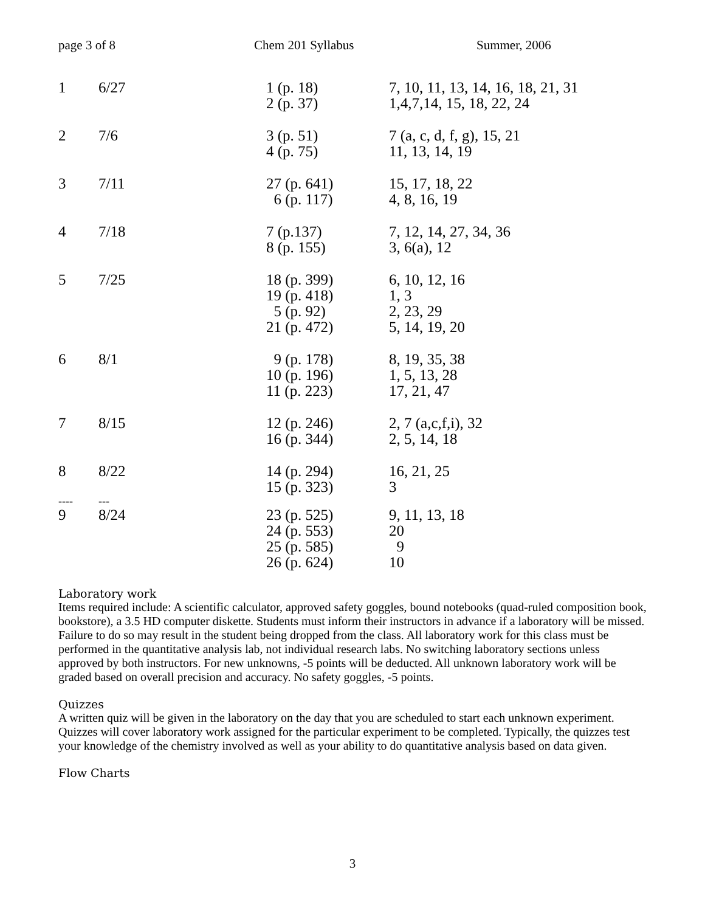page 3 of 8 Chem 201 Syllabus Summer, 2006
| 1 | 6/27 | 1 (p. 18) 2 (p. 37) | 7, 10, 11, 13, 14, 16, 18, 21, 31 1,4,7,14, 15, 18, 22, 24 |
| 2 | 7/6 | 3 (p. 51) 4 (p. 75) | 7 (a, c, d, f, g), 15, 21 11, 13, 14, 19 |
| 3 | 7/11 | 27 (p. 641) 6 (p. 117) | 15, 17, 18, 22 4, 8, 16, 19 |
| 4 | 7/18 | 7 (p.137) 8 (p. 155) | 7, 12, 14, 27, 34, 36 3, 6(a), 12 |
| 5 | 7/25 | 18 (p. 399) 19 (p. 418) 5 (p. 92) 21 (p. 472) | 6, 10, 12, 16 1, 3 2, 23, 29 5, 14, 19, 20 |
| 6 | 8/1 | 9 (p. 178) 10 (p. 196) 11 (p. 223) | 8, 19, 35, 38 1, 5, 13, 28 17, 21, 47 |
| 7 | 8/15 | 12 (p. 246) 16 (p. 344) | 2, 7 (a,c,f,i), 32 2, 5, 14, 18 |
| 8 | 8/22 | 14 (p. 294) 15 (p. 323) | 16, 21, 25 3 |
| ---- | --- | | |
| 9 | 8/24 | 23 (p. 525) 24 (p. 553) 25 (p. 585) 26 (p. 624) | 9, 11, 13, 18 20 9 10 |
Laboratory work
Items required include: A scientific calculator, approved safety goggles, bound notebooks (quad-ruled composition book, bookstore), a 3.5 HD computer diskette. Students must inform their instructors in advance if a laboratory will be missed. Failure to do so may result in the student being dropped from the class. All laboratory work for this class must be performed in the quantitative analysis lab, not individual research labs. No switching laboratory sections unless approved by both instructors. For new unknowns, -5 points will be deducted. All unknown laboratory work will be graded based on overall precision and accuracy. No safety goggles, -5 points.
Quizzes
A written quiz will be given in the laboratory on the day that you are scheduled to start each unknown experiment. Quizzes will cover laboratory work assigned for the particular experiment to be completed. Typically, the quizzes test your knowledge of the chemistry involved as well as your ability to do quantitative analysis based on data given.
Flow Charts
3